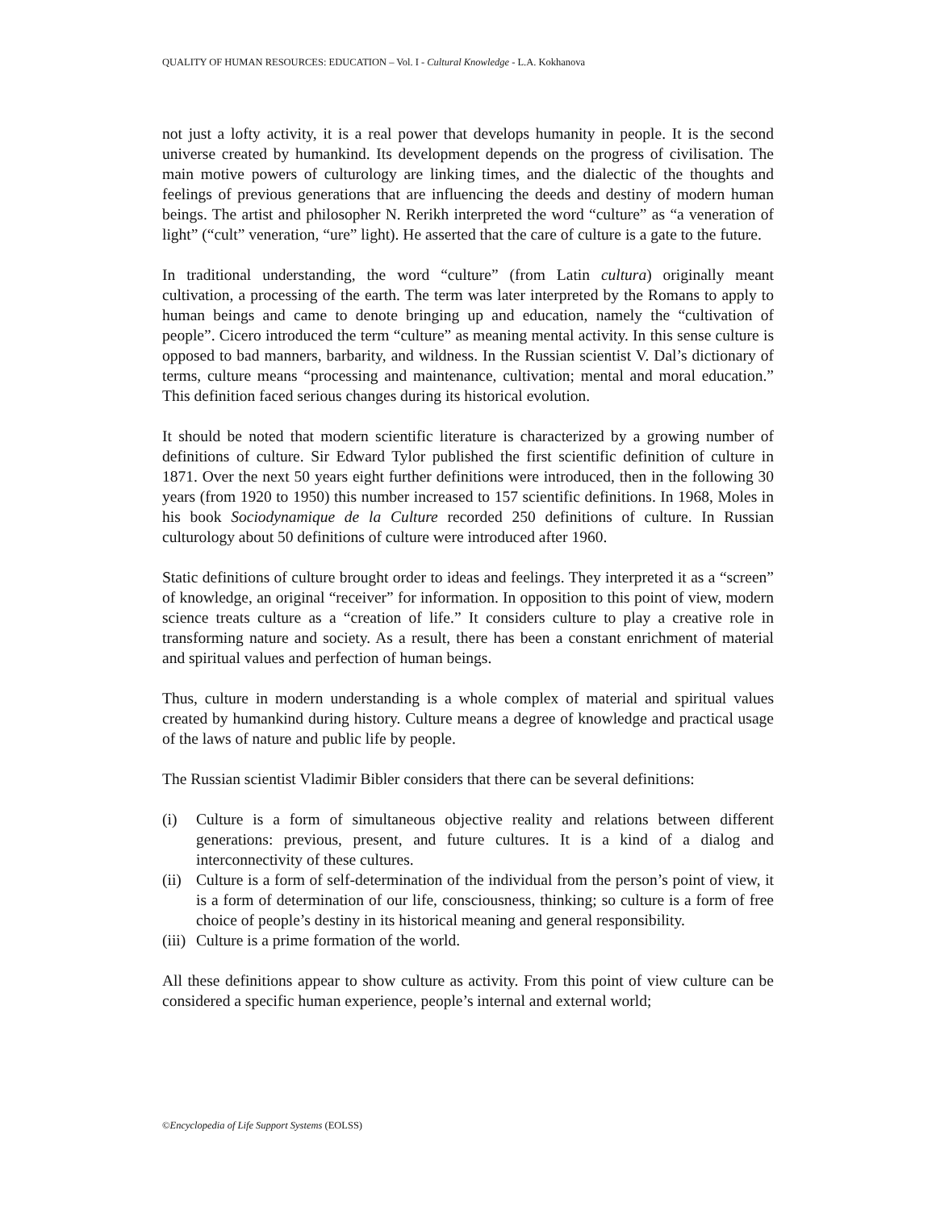QUALITY OF HUMAN RESOURCES: EDUCATION – Vol. I - Cultural Knowledge - L.A. Kokhanova
not just a lofty activity, it is a real power that develops humanity in people. It is the second universe created by humankind. Its development depends on the progress of civilisation. The main motive powers of culturology are linking times, and the dialectic of the thoughts and feelings of previous generations that are influencing the deeds and destiny of modern human beings. The artist and philosopher N. Rerikh interpreted the word “culture” as “a veneration of light” (“cult” veneration, “ure” light). He asserted that the care of culture is a gate to the future.
In traditional understanding, the word “culture” (from Latin cultura) originally meant cultivation, a processing of the earth. The term was later interpreted by the Romans to apply to human beings and came to denote bringing up and education, namely the “cultivation of people”. Cicero introduced the term “culture” as meaning mental activity. In this sense culture is opposed to bad manners, barbarity, and wildness. In the Russian scientist V. Dal’s dictionary of terms, culture means “processing and maintenance, cultivation; mental and moral education.” This definition faced serious changes during its historical evolution.
It should be noted that modern scientific literature is characterized by a growing number of definitions of culture. Sir Edward Tylor published the first scientific definition of culture in 1871. Over the next 50 years eight further definitions were introduced, then in the following 30 years (from 1920 to 1950) this number increased to 157 scientific definitions. In 1968, Moles in his book Sociodynamique de la Culture recorded 250 definitions of culture. In Russian culturology about 50 definitions of culture were introduced after 1960.
Static definitions of culture brought order to ideas and feelings. They interpreted it as a “screen” of knowledge, an original “receiver” for information. In opposition to this point of view, modern science treats culture as a “creation of life.” It considers culture to play a creative role in transforming nature and society. As a result, there has been a constant enrichment of material and spiritual values and perfection of human beings.
Thus, culture in modern understanding is a whole complex of material and spiritual values created by humankind during history. Culture means a degree of knowledge and practical usage of the laws of nature and public life by people.
The Russian scientist Vladimir Bibler considers that there can be several definitions:
(i) Culture is a form of simultaneous objective reality and relations between different generations: previous, present, and future cultures. It is a kind of a dialog and interconnectivity of these cultures.
(ii) Culture is a form of self-determination of the individual from the person’s point of view, it is a form of determination of our life, consciousness, thinking; so culture is a form of free choice of people’s destiny in its historical meaning and general responsibility.
(iii) Culture is a prime formation of the world.
All these definitions appear to show culture as activity. From this point of view culture can be considered a specific human experience, people’s internal and external world;
©Encyclopedia of Life Support Systems (EOLSS)